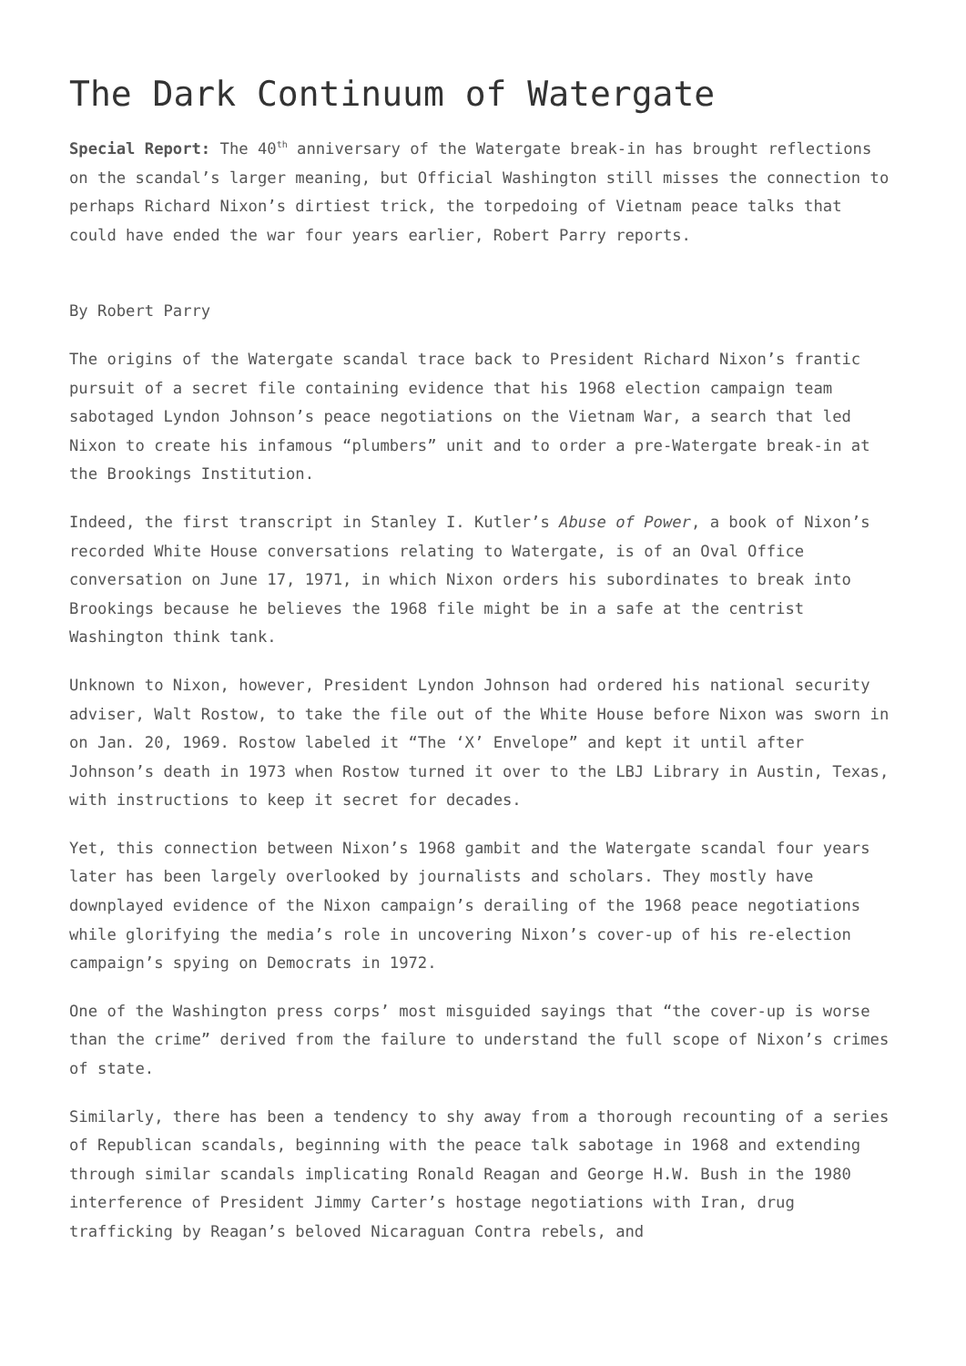The Dark Continuum of Watergate
Special Report: The 40<sup>th</sup> anniversary of the Watergate break-in has brought reflections on the scandal’s larger meaning, but Official Washington still misses the connection to perhaps Richard Nixon’s dirtiest trick, the torpedoing of Vietnam peace talks that could have ended the war four years earlier, Robert Parry reports.
By Robert Parry
The origins of the Watergate scandal trace back to President Richard Nixon’s frantic pursuit of a secret file containing evidence that his 1968 election campaign team sabotaged Lyndon Johnson’s peace negotiations on the Vietnam War, a search that led Nixon to create his infamous “plumbers” unit and to order a pre-Watergate break-in at the Brookings Institution.
Indeed, the first transcript in Stanley I. Kutler’s Abuse of Power, a book of Nixon’s recorded White House conversations relating to Watergate, is of an Oval Office conversation on June 17, 1971, in which Nixon orders his subordinates to break into Brookings because he believes the 1968 file might be in a safe at the centrist Washington think tank.
Unknown to Nixon, however, President Lyndon Johnson had ordered his national security adviser, Walt Rostow, to take the file out of the White House before Nixon was sworn in on Jan. 20, 1969. Rostow labeled it “The ‘X’ Envelope” and kept it until after Johnson’s death in 1973 when Rostow turned it over to the LBJ Library in Austin, Texas, with instructions to keep it secret for decades.
Yet, this connection between Nixon’s 1968 gambit and the Watergate scandal four years later has been largely overlooked by journalists and scholars. They mostly have downplayed evidence of the Nixon campaign’s derailing of the 1968 peace negotiations while glorifying the media’s role in uncovering Nixon’s cover-up of his re-election campaign’s spying on Democrats in 1972.
One of the Washington press corps’ most misguided sayings that “the cover-up is worse than the crime” derived from the failure to understand the full scope of Nixon’s crimes of state.
Similarly, there has been a tendency to shy away from a thorough recounting of a series of Republican scandals, beginning with the peace talk sabotage in 1968 and extending through similar scandals implicating Ronald Reagan and George H.W. Bush in the 1980 interference of President Jimmy Carter’s hostage negotiations with Iran, drug trafficking by Reagan’s beloved Nicaraguan Contra rebels, and